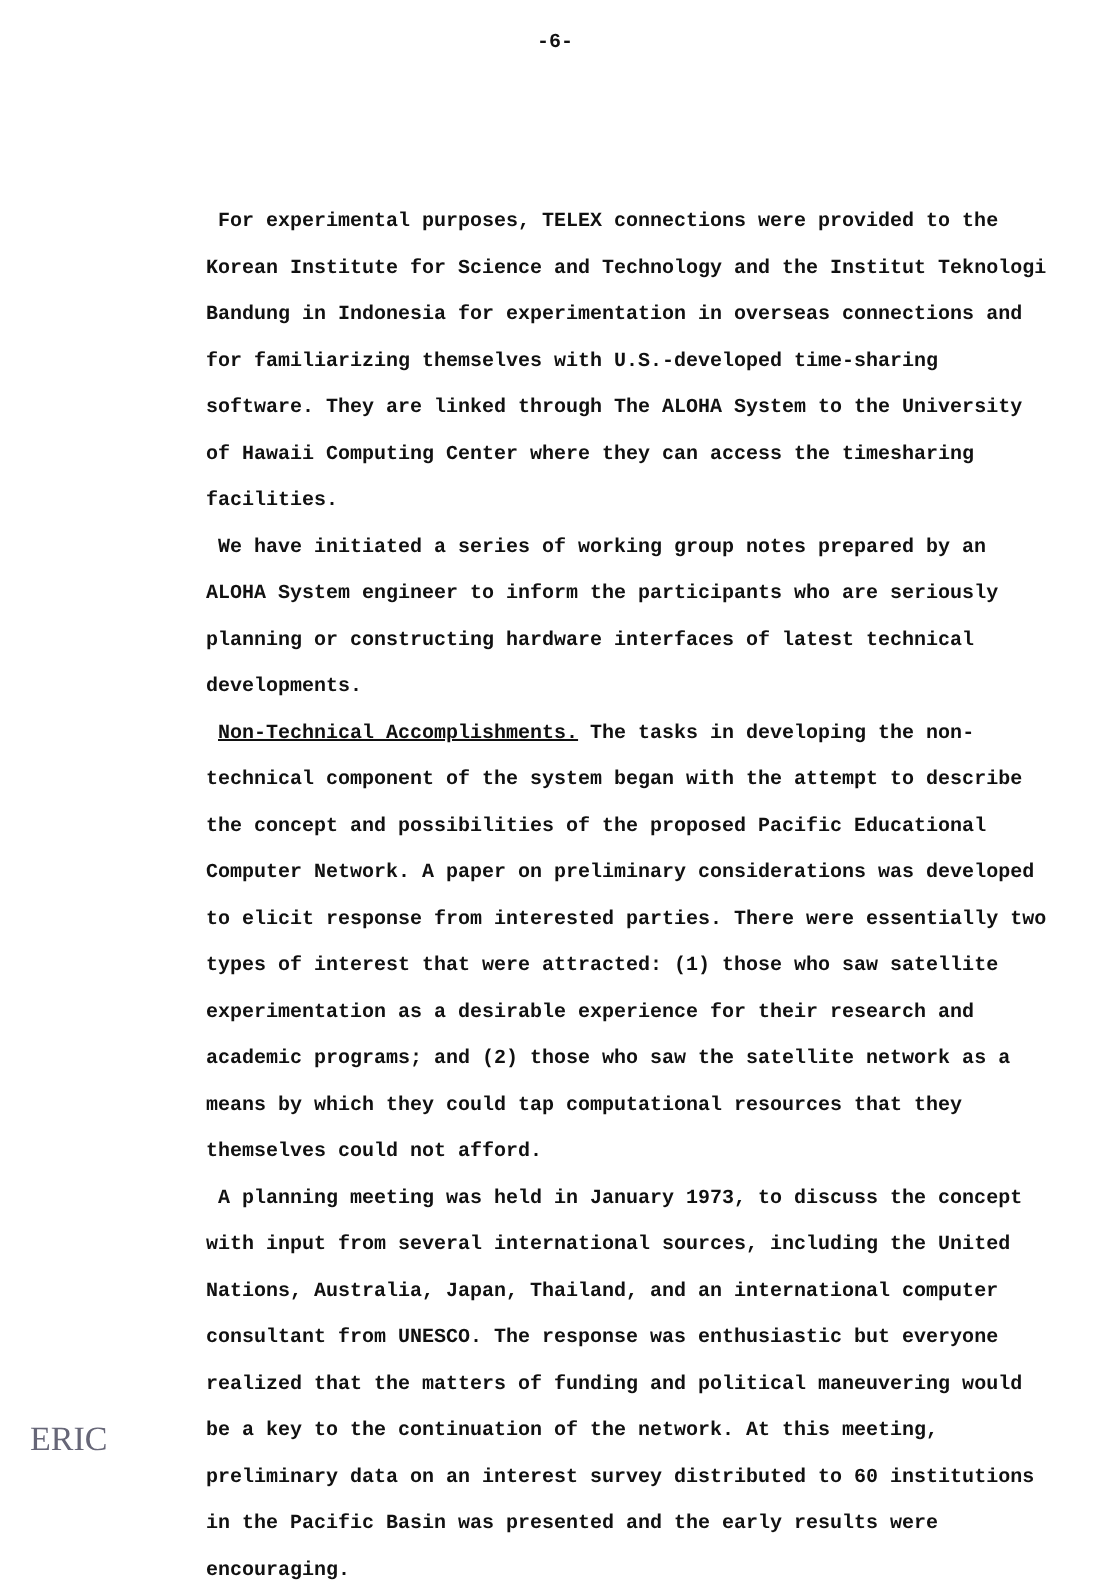-6-
For experimental purposes, TELEX connections were provided to the Korean Institute for Science and Technology and the Institut Teknologi Bandung in Indonesia for experimentation in overseas connections and for familiarizing themselves with U.S.-developed time-sharing software. They are linked through The ALOHA System to the University of Hawaii Computing Center where they can access the timesharing facilities.
We have initiated a series of working group notes prepared by an ALOHA System engineer to inform the participants who are seriously planning or constructing hardware interfaces of latest technical developments.
Non-Technical Accomplishments. The tasks in developing the non-technical component of the system began with the attempt to describe the concept and possibilities of the proposed Pacific Educational Computer Network. A paper on preliminary considerations was developed to elicit response from interested parties. There were essentially two types of interest that were attracted: (1) those who saw satellite experimentation as a desirable experience for their research and academic programs; and (2) those who saw the satellite network as a means by which they could tap computational resources that they themselves could not afford.
A planning meeting was held in January 1973, to discuss the concept with input from several international sources, including the United Nations, Australia, Japan, Thailand, and an international computer consultant from UNESCO. The response was enthusiastic but everyone realized that the matters of funding and political maneuvering would be a key to the continuation of the network. At this meeting, preliminary data on an interest survey distributed to 60 institutions in the Pacific Basin was presented and the early results were encouraging.
ERIC